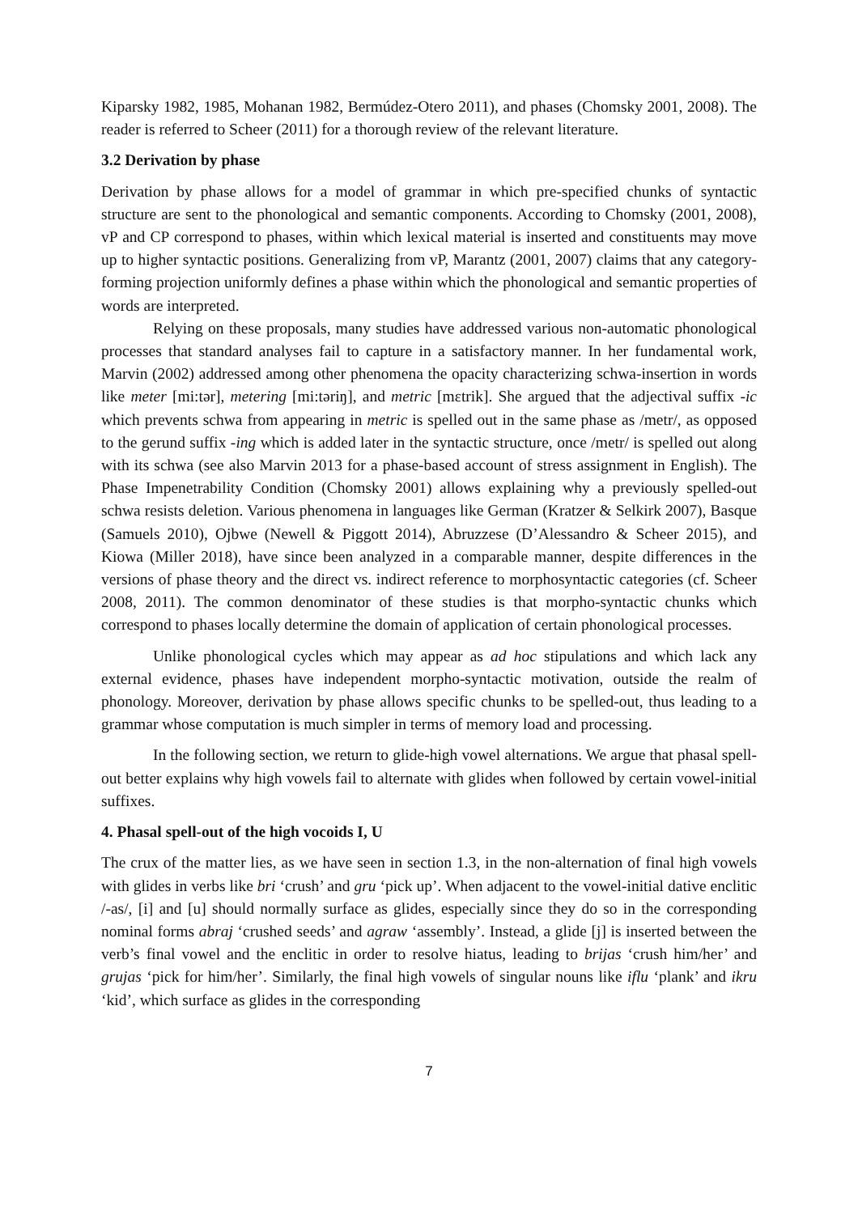Kiparsky 1982, 1985, Mohanan 1982, Bermúdez-Otero 2011), and phases (Chomsky 2001, 2008). The reader is referred to Scheer (2011) for a thorough review of the relevant literature.
3.2 Derivation by phase
Derivation by phase allows for a model of grammar in which pre-specified chunks of syntactic structure are sent to the phonological and semantic components. According to Chomsky (2001, 2008), vP and CP correspond to phases, within which lexical material is inserted and constituents may move up to higher syntactic positions. Generalizing from vP, Marantz (2001, 2007) claims that any category-forming projection uniformly defines a phase within which the phonological and semantic properties of words are interpreted.
Relying on these proposals, many studies have addressed various non-automatic phonological processes that standard analyses fail to capture in a satisfactory manner. In her fundamental work, Marvin (2002) addressed among other phenomena the opacity characterizing schwa-insertion in words like meter [mi:tər], metering [mi:təriŋ], and metric [mɛtrik]. She argued that the adjectival suffix -ic which prevents schwa from appearing in metric is spelled out in the same phase as /metr/, as opposed to the gerund suffix -ing which is added later in the syntactic structure, once /metr/ is spelled out along with its schwa (see also Marvin 2013 for a phase-based account of stress assignment in English). The Phase Impenetrability Condition (Chomsky 2001) allows explaining why a previously spelled-out schwa resists deletion. Various phenomena in languages like German (Kratzer & Selkirk 2007), Basque (Samuels 2010), Ojbwe (Newell & Piggott 2014), Abruzzese (D’Alessandro & Scheer 2015), and Kiowa (Miller 2018), have since been analyzed in a comparable manner, despite differences in the versions of phase theory and the direct vs. indirect reference to morphosyntactic categories (cf. Scheer 2008, 2011). The common denominator of these studies is that morpho-syntactic chunks which correspond to phases locally determine the domain of application of certain phonological processes.
Unlike phonological cycles which may appear as ad hoc stipulations and which lack any external evidence, phases have independent morpho-syntactic motivation, outside the realm of phonology. Moreover, derivation by phase allows specific chunks to be spelled-out, thus leading to a grammar whose computation is much simpler in terms of memory load and processing.
In the following section, we return to glide-high vowel alternations. We argue that phasal spell-out better explains why high vowels fail to alternate with glides when followed by certain vowel-initial suffixes.
4. Phasal spell-out of the high vocoids I, U
The crux of the matter lies, as we have seen in section 1.3, in the non-alternation of final high vowels with glides in verbs like bri ‘crush’ and gru ‘pick up’. When adjacent to the vowel-initial dative enclitic /-as/, [i] and [u] should normally surface as glides, especially since they do so in the corresponding nominal forms abraj ‘crushed seeds’ and agraw ‘assembly’. Instead, a glide [j] is inserted between the verb’s final vowel and the enclitic in order to resolve hiatus, leading to brijas ‘crush him/her’ and grujas ‘pick for him/her’. Similarly, the final high vowels of singular nouns like iflu ‘plank’ and ikru ‘kid’, which surface as glides in the corresponding
7